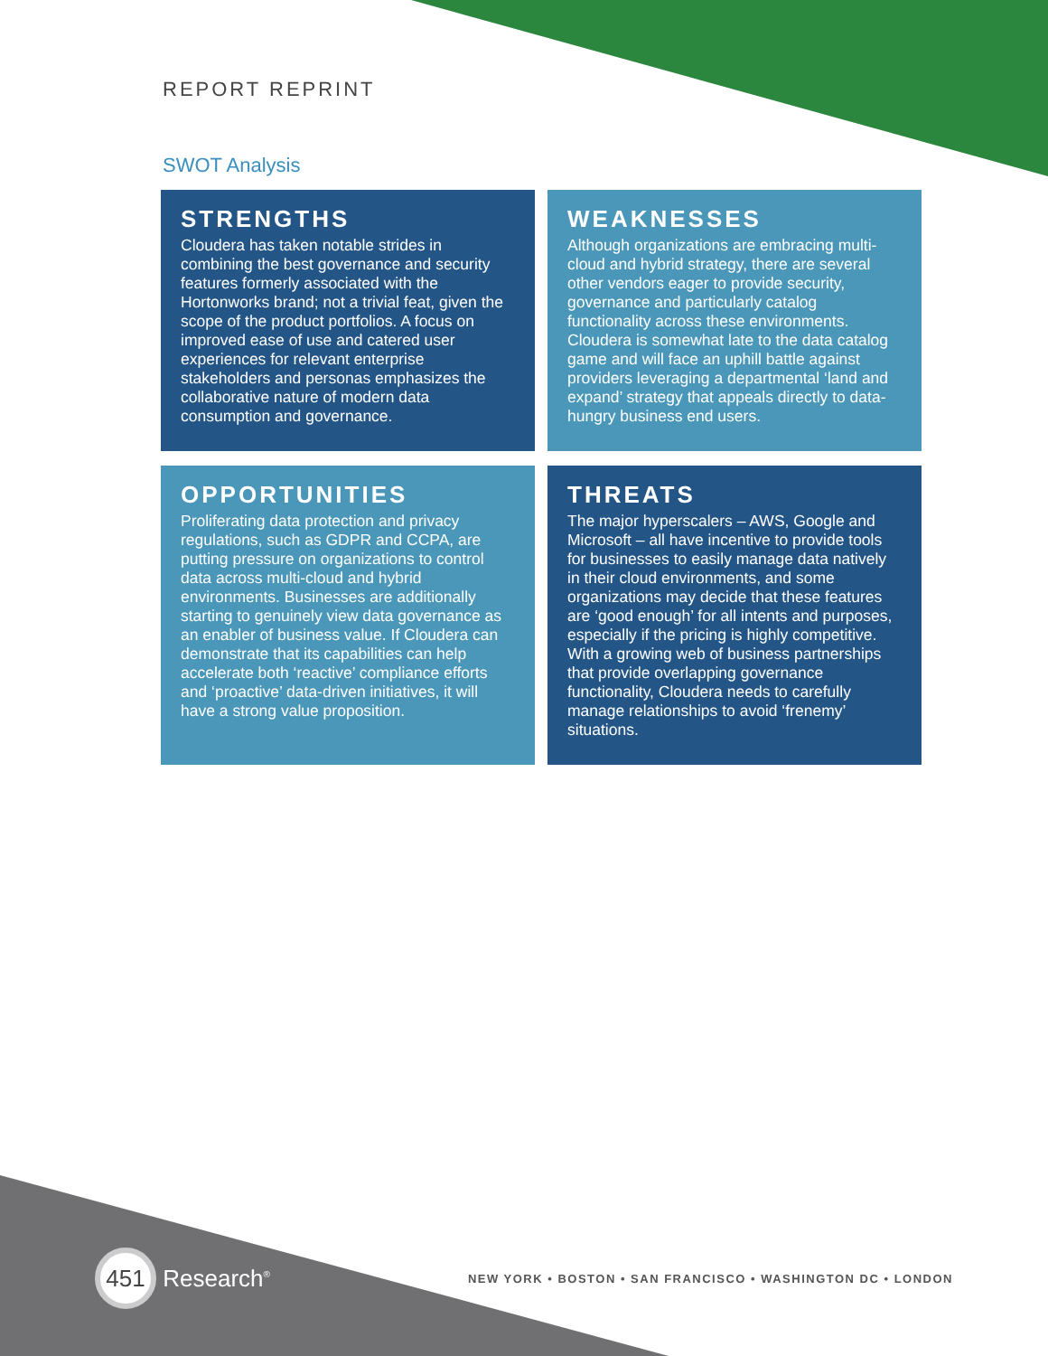REPORT REPRINT
SWOT Analysis
STRENGTHS
Cloudera has taken notable strides in combining the best governance and security features formerly associated with the Hortonworks brand; not a trivial feat, given the scope of the product portfolios. A focus on improved ease of use and catered user experiences for relevant enterprise stakeholders and personas emphasizes the collaborative nature of modern data consumption and governance.
WEAKNESSES
Although organizations are embracing multi-cloud and hybrid strategy, there are several other vendors eager to provide security, governance and particularly catalog functionality across these environments. Cloudera is somewhat late to the data catalog game and will face an uphill battle against providers leveraging a departmental ‘land and expand’ strategy that appeals directly to data-hungry business end users.
OPPORTUNITIES
Proliferating data protection and privacy regulations, such as GDPR and CCPA, are putting pressure on organizations to control data across multi-cloud and hybrid environments. Businesses are additionally starting to genuinely view data governance as an enabler of business value. If Cloudera can demonstrate that its capabilities can help accelerate both ‘reactive’ compliance efforts and ‘proactive’ data-driven initiatives, it will have a strong value proposition.
THREATS
The major hyperscalers – AWS, Google and Microsoft – all have incentive to provide tools for businesses to easily manage data natively in their cloud environments, and some organizations may decide that these features are ‘good enough’ for all intents and purposes, especially if the pricing is highly competitive. With a growing web of business partnerships that provide overlapping governance functionality, Cloudera needs to carefully manage relationships to avoid ‘frenemy’ situations.
451 Research<sup>®</sup>
NEW YORK • BOSTON • SAN FRANCISCO • WASHINGTON DC • LONDON